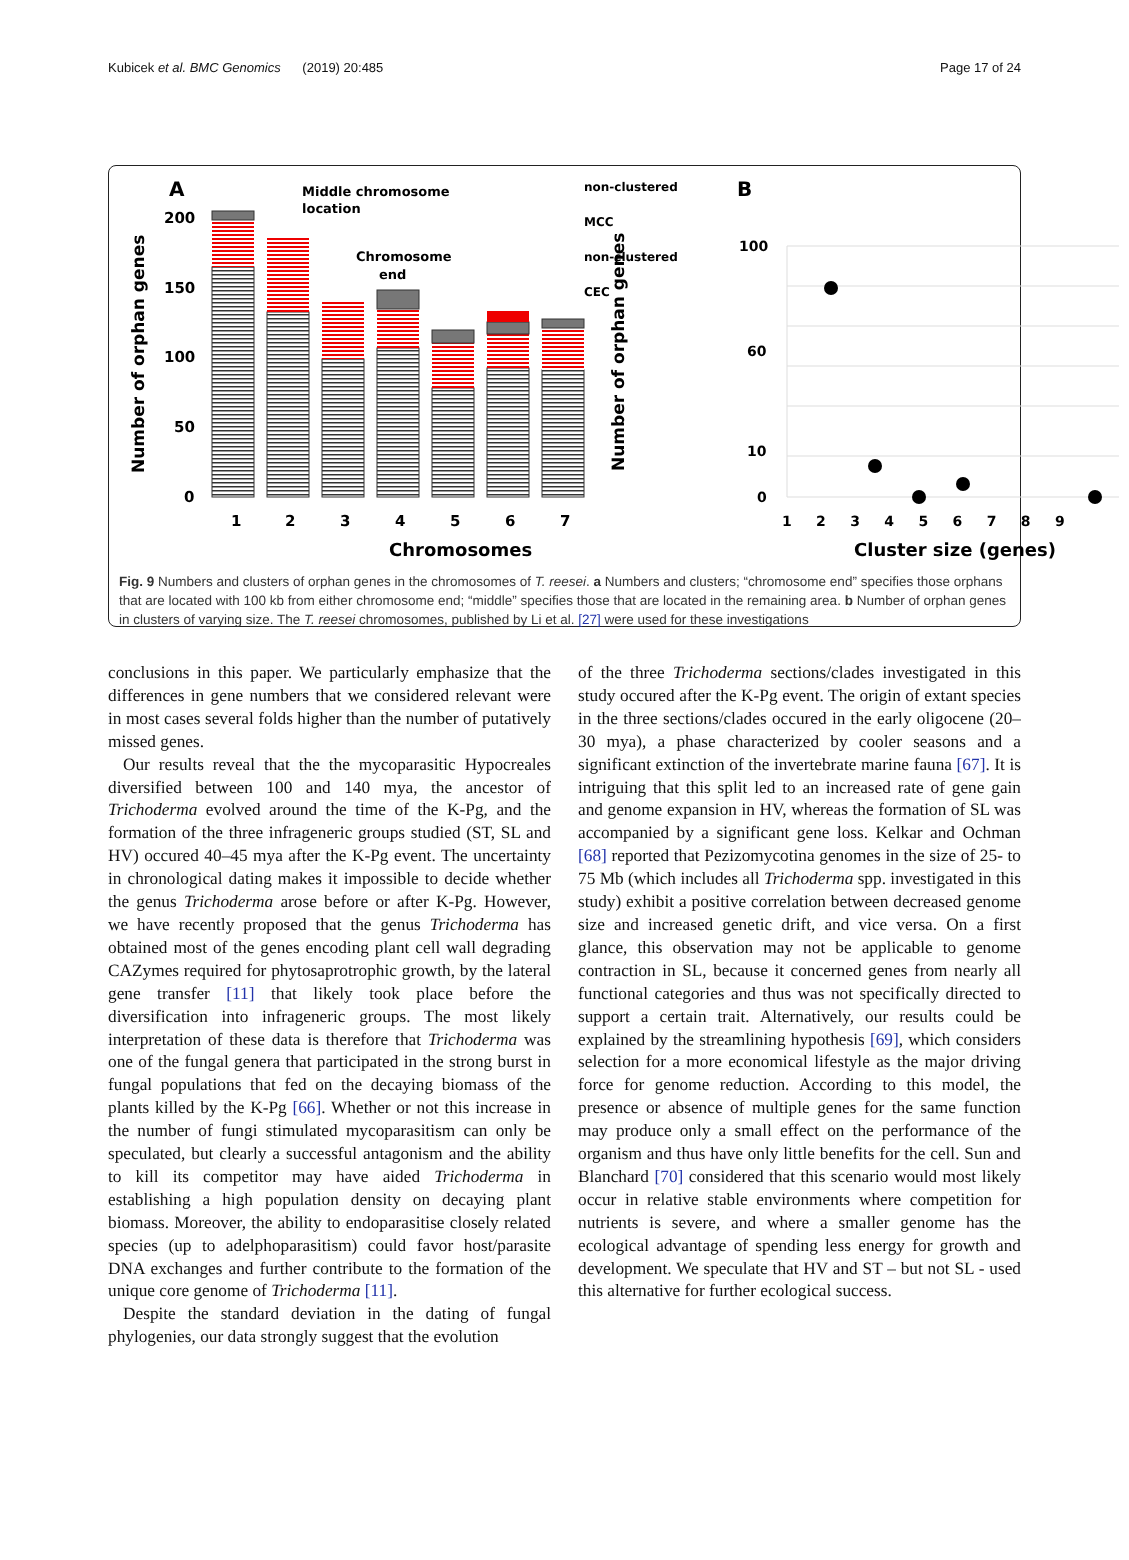Kubicek et al. BMC Genomics (2019) 20:485 Page 17 of 24
A
Number of orphan genes
200
150
100
50
0
1
2
3
4
5
6
7
Chromosomes
Middle chromosome
location
Chromosome
end
non-clustered
MCC
non-clustered
CEC
B
Number of orphan genes
100
60
10
0
1 2 3 4 5 6 7 8 9
Cluster size (genes)
Fig. 9 Numbers and clusters of orphan genes in the chromosomes of T. reesei. a Numbers and clusters; “chromosome end” specifies those orphans that are located with 100 kb from either chromosome end; “middle” specifies those that are located in the remaining area. b Number of orphan genes in clusters of varying size. The T. reesei chromosomes, published by Li et al. [27] were used for these investigations
conclusions in this paper. We particularly emphasize that the differences in gene numbers that we considered relevant were in most cases several folds higher than the number of putatively missed genes.
Our results reveal that the the mycoparasitic Hypocreales diversified between 100 and 140 mya, the ancestor of Trichoderma evolved around the time of the K-Pg, and the formation of the three infrageneric groups studied (ST, SL and HV) occured 40–45 mya after the K-Pg event. The uncertainty in chronological dating makes it impossible to decide whether the genus Trichoderma arose before or after K-Pg. However, we have recently proposed that the genus Trichoderma has obtained most of the genes encoding plant cell wall degrading CAZymes required for phytosaprotrophic growth, by the lateral gene transfer [11] that likely took place before the diversification into infrageneric groups. The most likely interpretation of these data is therefore that Trichoderma was one of the fungal genera that participated in the strong burst in fungal populations that fed on the decaying biomass of the plants killed by the K-Pg [66]. Whether or not this increase in the number of fungi stimulated mycoparasitism can only be speculated, but clearly a successful antagonism and the ability to kill its competitor may have aided Trichoderma in establishing a high population density on decaying plant biomass. Moreover, the ability to endoparasitise closely related species (up to adelphoparasitism) could favor host/parasite DNA exchanges and further contribute to the formation of the unique core genome of Trichoderma [11].
Despite the standard deviation in the dating of fungal phylogenies, our data strongly suggest that the evolution
of the three Trichoderma sections/clades investigated in this study occured after the K-Pg event. The origin of extant species in the three sections/clades occured in the early oligocene (20–30 mya), a phase characterized by cooler seasons and a significant extinction of the invertebrate marine fauna [67]. It is intriguing that this split led to an increased rate of gene gain and genome expansion in HV, whereas the formation of SL was accompanied by a significant gene loss. Kelkar and Ochman [68] reported that Pezizomycotina genomes in the size of 25- to 75 Mb (which includes all Trichoderma spp. investigated in this study) exhibit a positive correlation between decreased genome size and increased genetic drift, and vice versa. On a first glance, this observation may not be applicable to genome contraction in SL, because it concerned genes from nearly all functional categories and thus was not specifically directed to support a certain trait. Alternatively, our results could be explained by the streamlining hypothesis [69], which considers selection for a more economical lifestyle as the major driving force for genome reduction. According to this model, the presence or absence of multiple genes for the same function may produce only a small effect on the performance of the organism and thus have only little benefits for the cell. Sun and Blanchard [70] considered that this scenario would most likely occur in relative stable environments where competition for nutrients is severe, and where a smaller genome has the ecological advantage of spending less energy for growth and development. We speculate that HV and ST – but not SL - used this alternative for further ecological success.